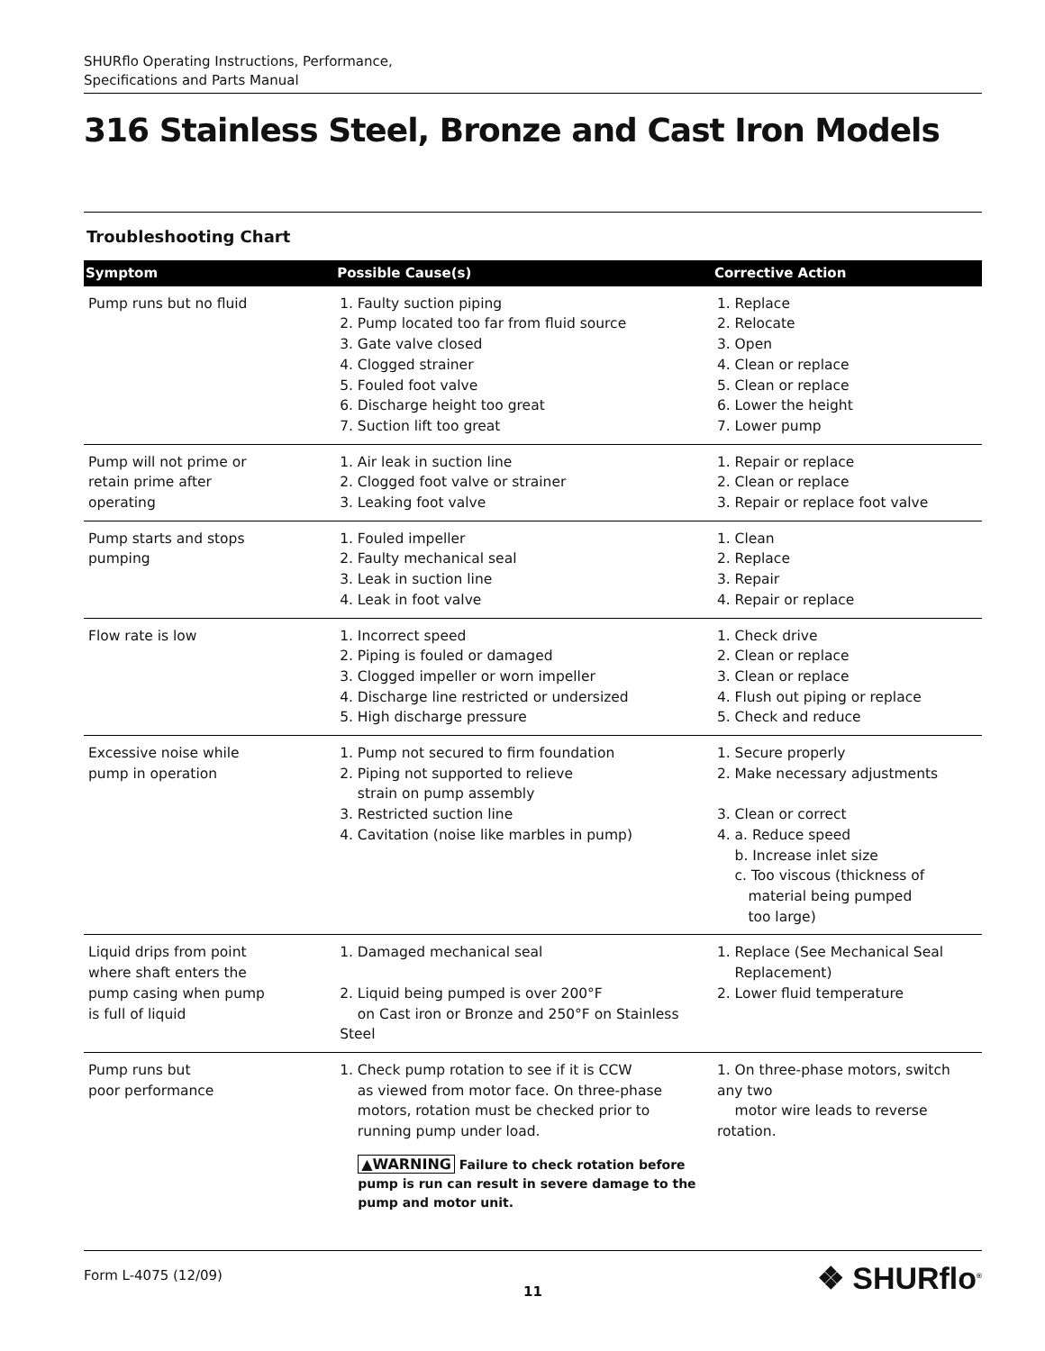SHURflo Operating Instructions, Performance,
Specifications and Parts Manual
316 Stainless Steel, Bronze and Cast Iron Models
Troubleshooting Chart
| Symptom | Possible Cause(s) | Corrective Action |
| --- | --- | --- |
| Pump runs but no fluid | 1. Faulty suction piping 2. Pump located too far from fluid source 3. Gate valve closed 4. Clogged strainer 5. Fouled foot valve 6. Discharge height too great 7. Suction lift too great | 1. Replace 2. Relocate 3. Open 4. Clean or replace 5. Clean or replace 6. Lower the height 7. Lower pump |
| Pump will not prime or retain prime after operating | 1. Air leak in suction line 2. Clogged foot valve or strainer 3. Leaking foot valve | 1. Repair or replace 2. Clean or replace 3. Repair or replace foot valve |
| Pump starts and stops pumping | 1. Fouled impeller 2. Faulty mechanical seal 3. Leak in suction line 4. Leak in foot valve | 1. Clean 2. Replace 3. Repair 4. Repair or replace |
| Flow rate is low | 1. Incorrect speed 2. Piping is fouled or damaged 3. Clogged impeller or worn impeller 4. Discharge line restricted or undersized 5. High discharge pressure | 1. Check drive 2. Clean or replace 3. Clean or replace 4. Flush out piping or replace 5. Check and reduce |
| Excessive noise while pump in operation | 1. Pump not secured to firm foundation 2. Piping not supported to relieve strain on pump assembly 3. Restricted suction line 4. Cavitation (noise like marbles in pump) | 1. Secure properly 2. Make necessary adjustments 3. Clean or correct 4. a. Reduce speed b. Increase inlet size c. Too viscous (thickness of material being pumped too large) |
| Liquid drips from point where shaft enters the pump casing when pump is full of liquid | 1. Damaged mechanical seal 2. Liquid being pumped is over 200°F on Cast iron or Bronze and 250°F on Stainless Steel | 1. Replace (See Mechanical Seal Replacement) 2. Lower fluid temperature |
| Pump runs but poor performance | 1. Check pump rotation to see if it is CCW as viewed from motor face. On three-phase motors, rotation must be checked prior to running pump under load. ▲WARNING Failure to check rotation before pump is run can result in severe damage to the pump and motor unit. | 1. On three-phase motors, switch any two motor wire leads to reverse rotation. |
Form L-4075 (12/09)
11
❖ SHURflo<sup>®</sup>